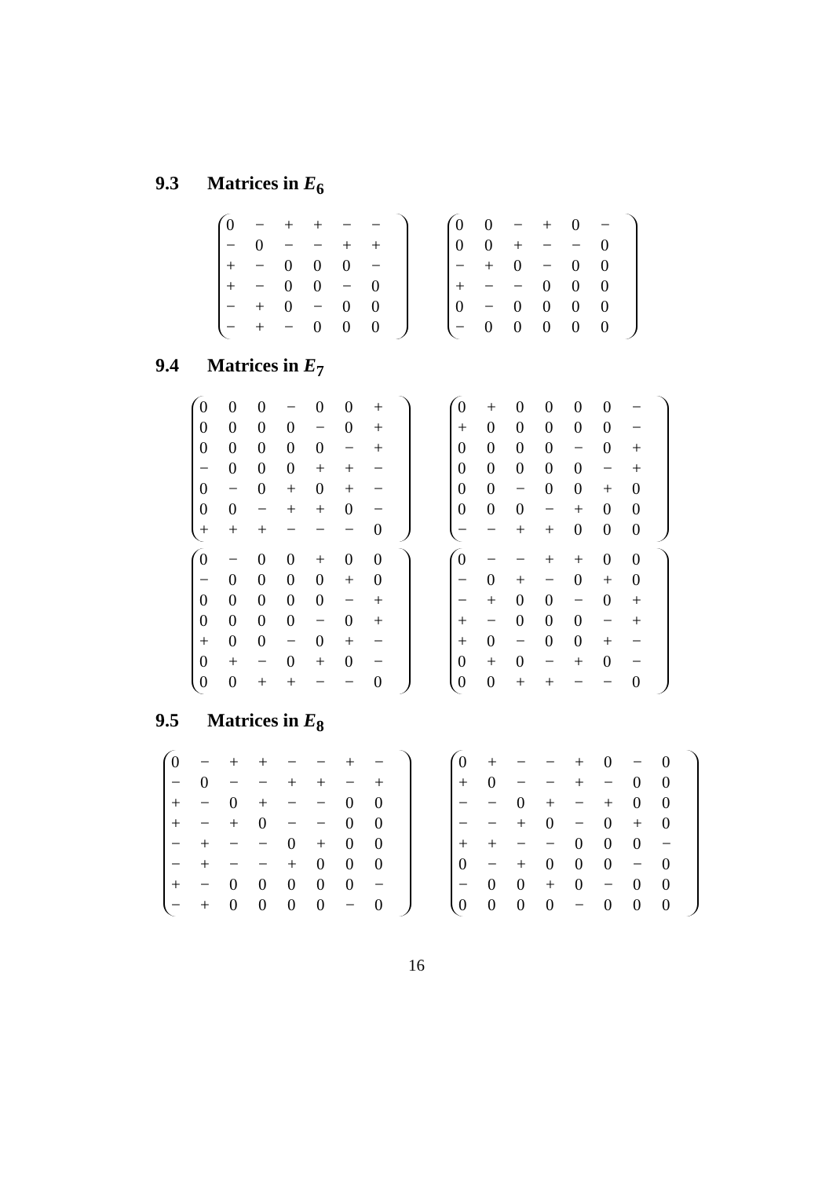9.3 Matrices in E<sub>6</sub>
| 0 | − | + | + | − | − |
| − | 0 | − | − | + | + |
| + | − | 0 | 0 | 0 | − |
| + | − | 0 | 0 | − | 0 |
| − | + | 0 | − | 0 | 0 |
| − | + | − | 0 | 0 | 0 |
| 0 | 0 | − | + | 0 | − |
| 0 | 0 | + | − | − | 0 |
| − | + | 0 | − | 0 | 0 |
| + | − | − | 0 | 0 | 0 |
| 0 | − | 0 | 0 | 0 | 0 |
| − | 0 | 0 | 0 | 0 | 0 |
9.4 Matrices in E<sub>7</sub>
| 0 | 0 | 0 | − | 0 | 0 | + |
| 0 | 0 | 0 | 0 | − | 0 | + |
| 0 | 0 | 0 | 0 | 0 | − | + |
| − | 0 | 0 | 0 | + | + | − |
| 0 | − | 0 | + | 0 | + | − |
| 0 | 0 | − | + | + | 0 | − |
| + | + | + | − | − | − | 0 |
| 0 | + | 0 | 0 | 0 | 0 | − |
| + | 0 | 0 | 0 | 0 | 0 | − |
| 0 | 0 | 0 | 0 | − | 0 | + |
| 0 | 0 | 0 | 0 | 0 | − | + |
| 0 | 0 | − | 0 | 0 | + | 0 |
| 0 | 0 | 0 | − | + | 0 | 0 |
| − | − | + | + | 0 | 0 | 0 |
| 0 | − | 0 | 0 | + | 0 | 0 |
| − | 0 | 0 | 0 | 0 | + | 0 |
| 0 | 0 | 0 | 0 | 0 | − | + |
| 0 | 0 | 0 | 0 | − | 0 | + |
| + | 0 | 0 | − | 0 | + | − |
| 0 | + | − | 0 | + | 0 | − |
| 0 | 0 | + | + | − | − | 0 |
| 0 | − | − | + | + | 0 | 0 |
| − | 0 | + | − | 0 | + | 0 |
| − | + | 0 | 0 | − | 0 | + |
| + | − | 0 | 0 | 0 | − | + |
| + | 0 | − | 0 | 0 | + | − |
| 0 | + | 0 | − | + | 0 | − |
| 0 | 0 | + | + | − | − | 0 |
9.5 Matrices in E<sub>8</sub>
| 0 | − | + | + | − | − | + | − |
| − | 0 | − | − | + | + | − | + |
| + | − | 0 | + | − | − | 0 | 0 |
| + | − | + | 0 | − | − | 0 | 0 |
| − | + | − | − | 0 | + | 0 | 0 |
| − | + | − | − | + | 0 | 0 | 0 |
| + | − | 0 | 0 | 0 | 0 | 0 | − |
| − | + | 0 | 0 | 0 | 0 | − | 0 |
| 0 | + | − | − | + | 0 | − | 0 |
| + | 0 | − | − | + | − | 0 | 0 |
| − | − | 0 | + | − | + | 0 | 0 |
| − | − | + | 0 | − | 0 | + | 0 |
| + | + | − | − | 0 | 0 | 0 | − |
| 0 | − | + | 0 | 0 | 0 | − | 0 |
| − | 0 | 0 | + | 0 | − | 0 | 0 |
| 0 | 0 | 0 | 0 | − | 0 | 0 | 0 |
16